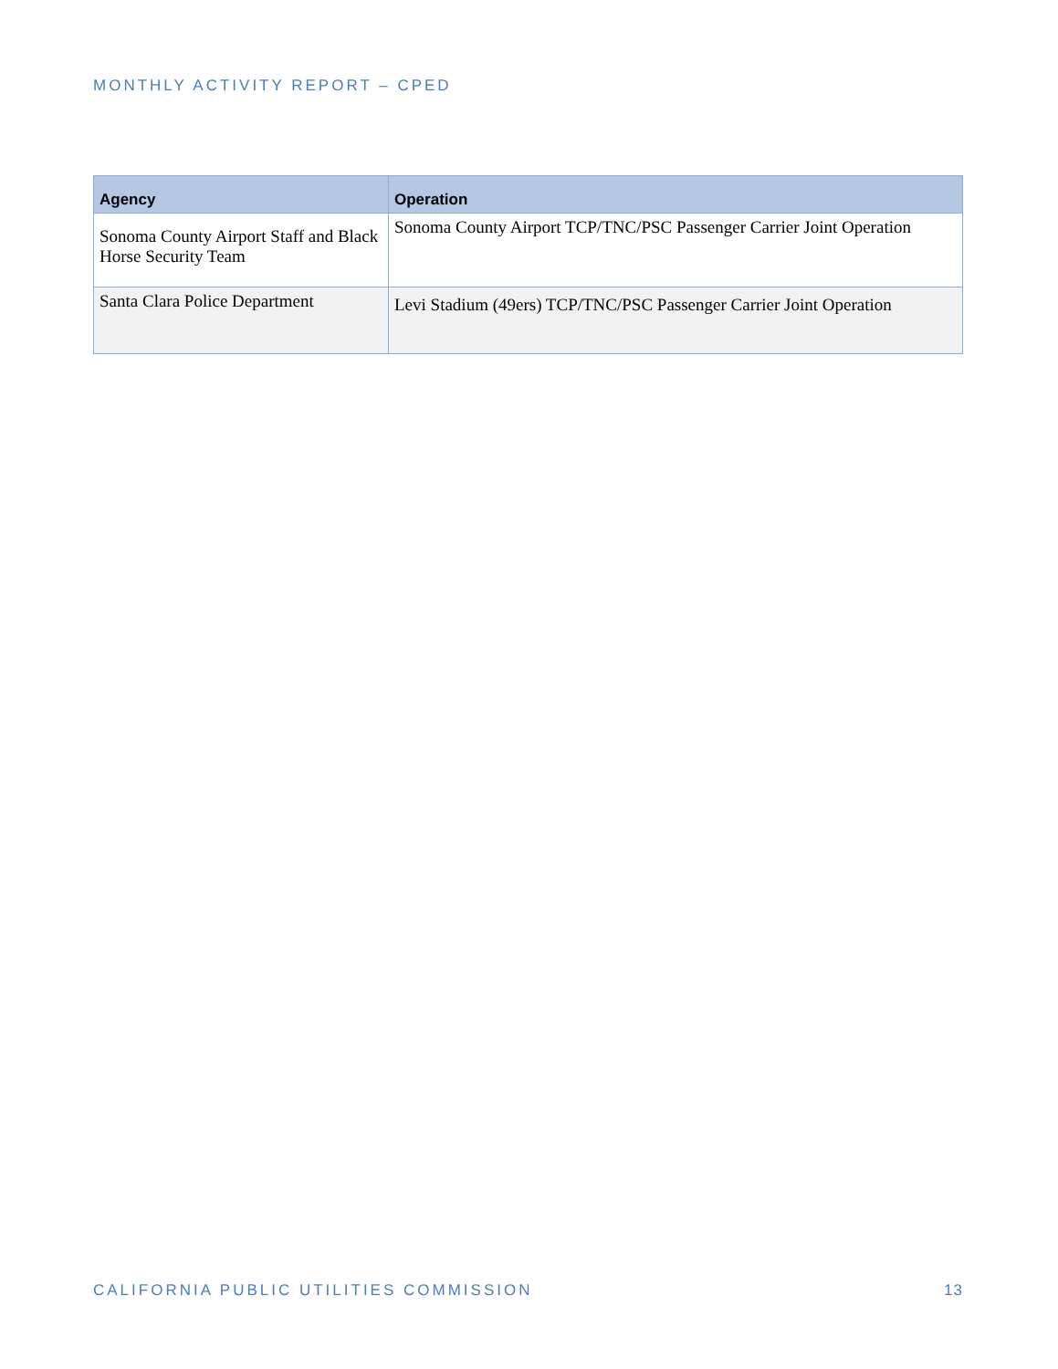MONTHLY ACTIVITY REPORT – CPED
| Agency | Operation |
| --- | --- |
| Sonoma County Airport Staff and Black Horse Security Team | Sonoma County Airport TCP/TNC/PSC Passenger Carrier Joint Operation |
| Santa Clara Police Department | Levi Stadium (49ers) TCP/TNC/PSC Passenger Carrier Joint Operation |
CALIFORNIA PUBLIC UTILITIES COMMISSION 13